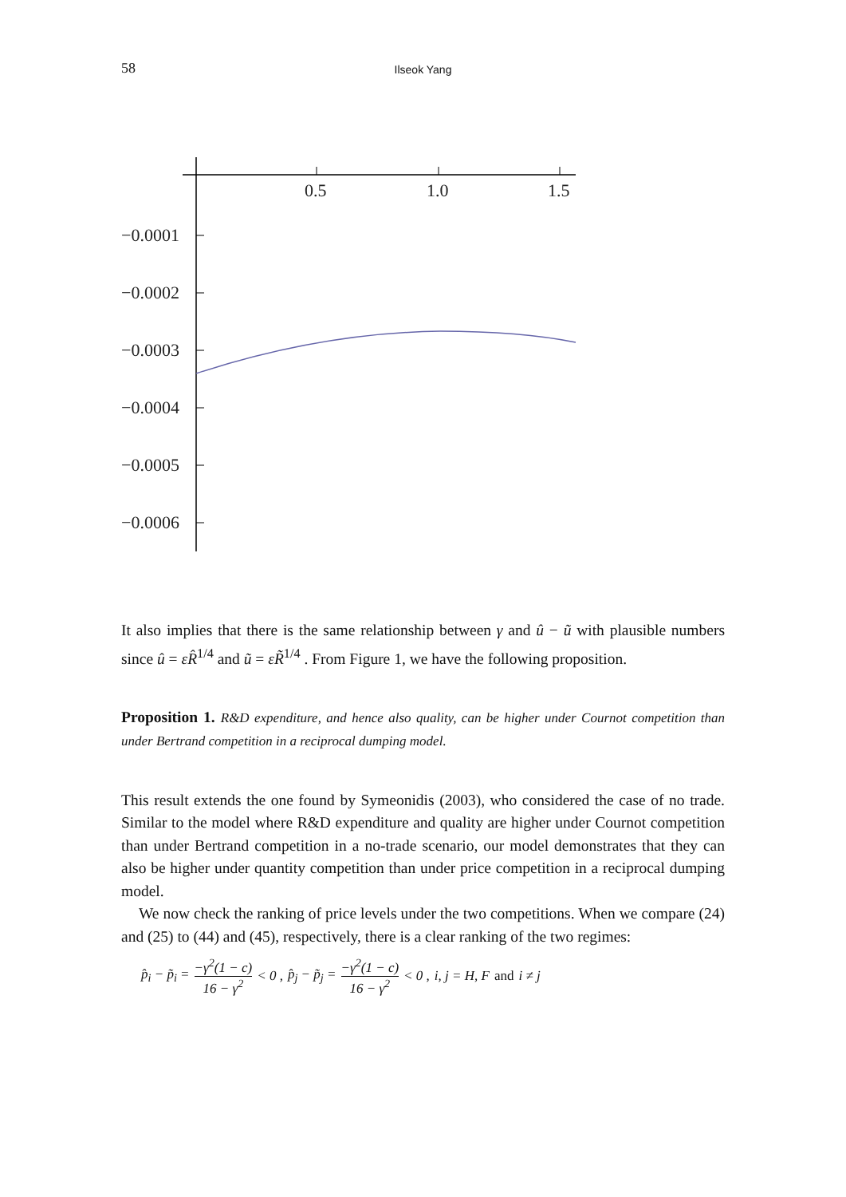58 Ilseok Yang
0.5
1.0
1.5
−0.0001
−0.0002
−0.0003
−0.0004
−0.0005
−0.0006
It also implies that there is the same relationship between γ and û − ũ with plausible numbers since û = εR̂<sup>1/4</sup> and ũ = εR̃<sup>1/4</sup> . From Figure 1, we have the following proposition.
Proposition 1. R&D expenditure, and hence also quality, can be higher under Cournot competition than under Bertrand competition in a reciprocal dumping model.
This result extends the one found by Symeonidis (2003), who considered the case of no trade. Similar to the model where R&D expenditure and quality are higher under Cournot competition than under Bertrand competition in a no-trade scenario, our model demonstrates that they can also be higher under quantity competition than under price competition in a reciprocal dumping model.
We now check the ranking of price levels under the two competitions. When we compare (24) and (25) to (44) and (45), respectively, there is a clear ranking of the two regimes:
p̂<sub>i</sub> − p̃<sub>i</sub> = −γ<sup>2</sup>(1 − c) 16 − γ<sup>2</sup> < 0 , p̂<sub>j</sub> − p̃<sub>j</sub> = −γ<sup>2</sup>(1 − c) 16 − γ<sup>2</sup> < 0 , i, j = H, F and i ≠ j